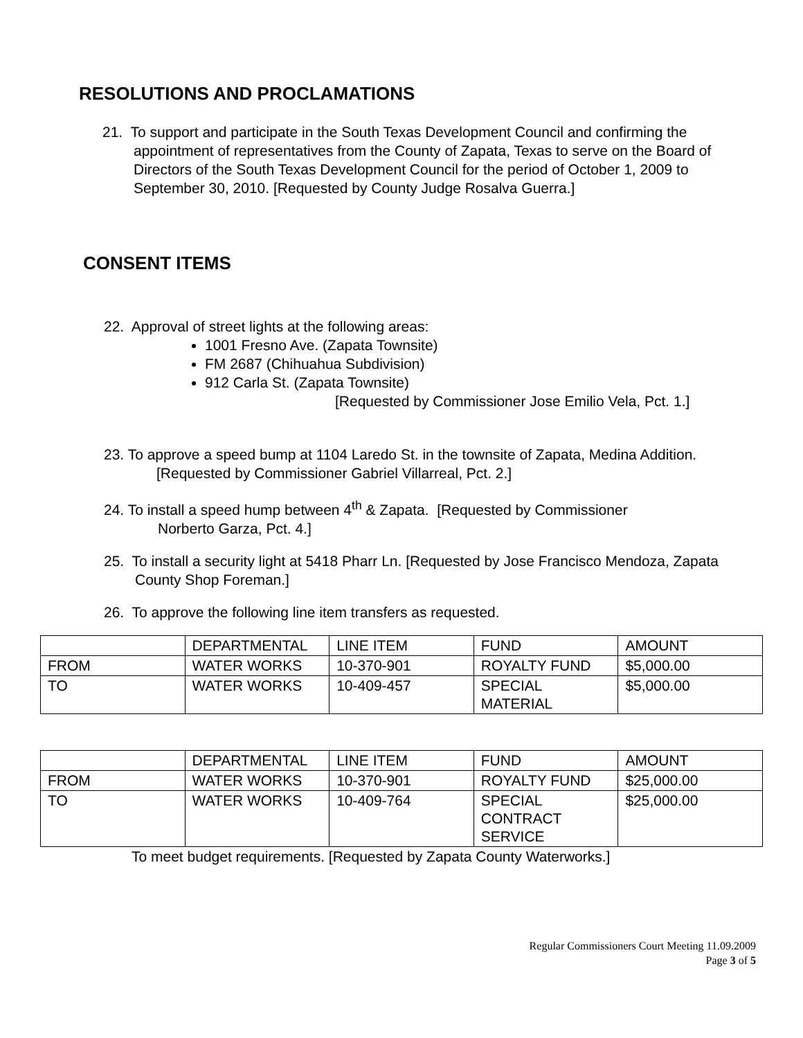RESOLUTIONS AND PROCLAMATIONS
21. To support and participate in the South Texas Development Council and confirming the appointment of representatives from the County of Zapata, Texas to serve on the Board of Directors of the South Texas Development Council for the period of October 1, 2009 to September 30, 2010. [Requested by County Judge Rosalva Guerra.]
CONSENT ITEMS
22. Approval of street lights at the following areas:
1001 Fresno Ave. (Zapata Townsite)
FM 2687 (Chihuahua Subdivision)
912 Carla St. (Zapata Townsite)
[Requested by Commissioner Jose Emilio Vela, Pct. 1.]
23. To approve a speed bump at 1104 Laredo St. in the townsite of Zapata, Medina Addition.
[Requested by Commissioner Gabriel Villarreal, Pct. 2.]
24. To install a speed hump between 4<sup>th</sup> & Zapata. [Requested by Commissioner
Norberto Garza, Pct. 4.]
25. To install a security light at 5418 Pharr Ln. [Requested by Jose Francisco Mendoza, Zapata County Shop Foreman.]
26. To approve the following line item transfers as requested.
| | DEPARTMENTAL | LINE ITEM | FUND | AMOUNT |
| FROM | WATER WORKS | 10-370-901 | ROYALTY FUND | $5,000.00 |
| TO | WATER WORKS | 10-409-457 | SPECIAL MATERIAL | $5,000.00 |
| | DEPARTMENTAL | LINE ITEM | FUND | AMOUNT |
| FROM | WATER WORKS | 10-370-901 | ROYALTY FUND | $25,000.00 |
| TO | WATER WORKS | 10-409-764 | SPECIAL CONTRACT SERVICE | $25,000.00 |
To meet budget requirements. [Requested by Zapata County Waterworks.]
Regular Commissioners Court Meeting 11.09.2009
Page 3 of 5